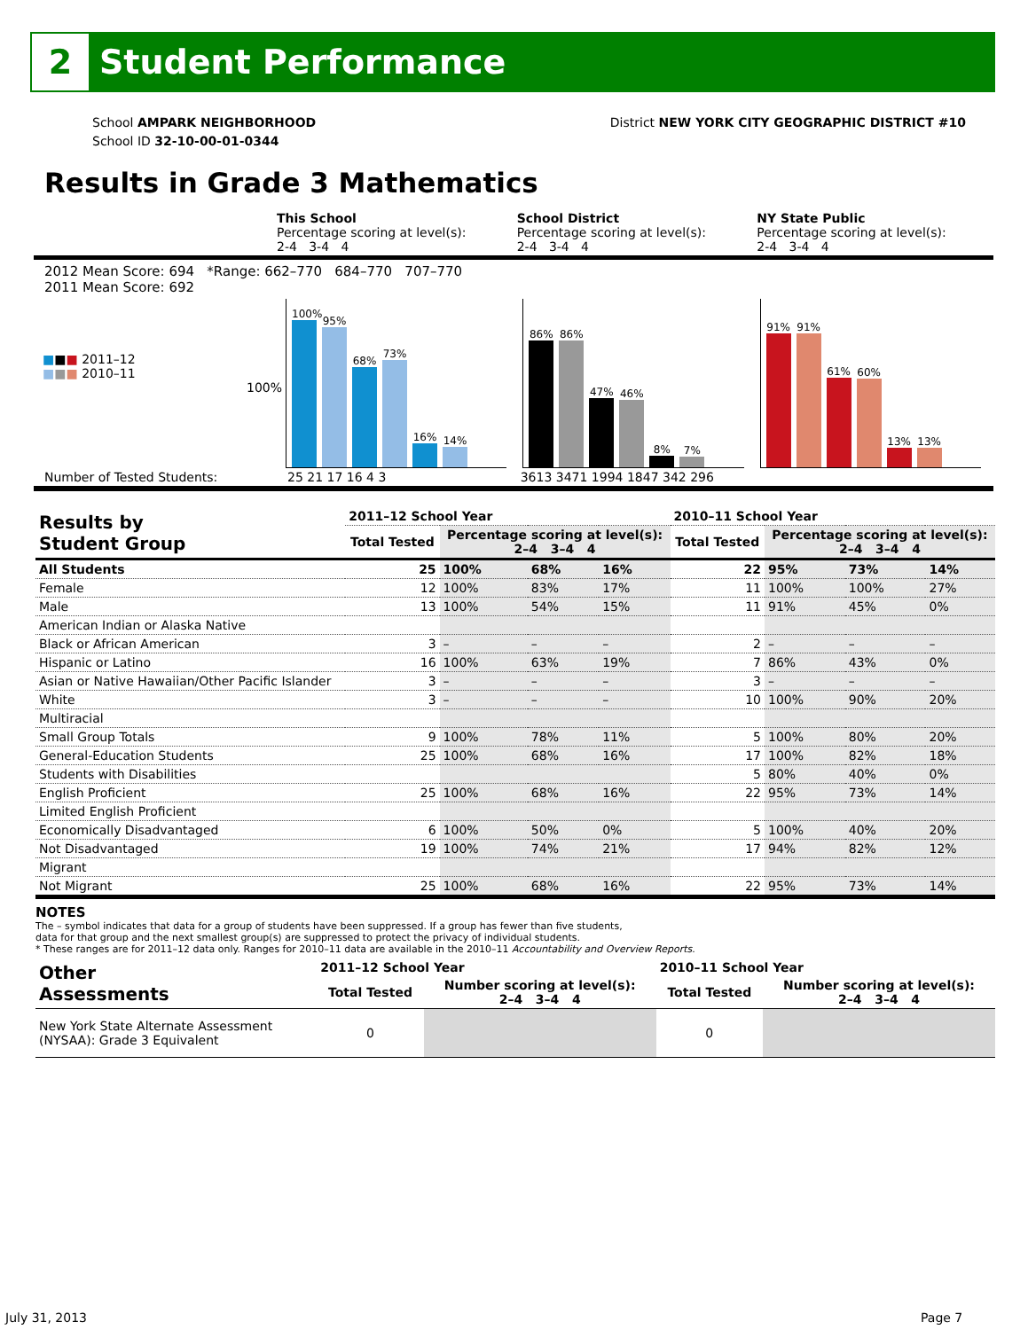2
Student Performance
School AMPARK NEIGHBORHOOD
School ID 32-10-00-01-0344
District NEW YORK CITY GEOGRAPHIC DISTRICT #10
Results in Grade 3 Mathematics
This School
Percentage scoring at level(s):
2-4 3-4 4
School District
Percentage scoring at level(s):
2-4 3-4 4
NY State Public
Percentage scoring at level(s):
2-4 3-4 4
2012 Mean Score: 694 *Range: 662–770 684–770 707–770
2011 Mean Score: 692
■■■ 2011–12
■■■ 2010–11
100%
100%
95%
68%
73%
16%
14%
86%
86%
47%
46%
8%
7%
91%
91%
61%
60%
13%
13%
Number of Tested Students: 25 21 17 16 4 3 3613 3471 1994 1847 342 296
| Results by Student Group | 2011–12 School Year | | | | 2010–11 School Year | | | |
| --- | --- | --- | --- | --- | --- | --- | --- | --- |
| | Total Tested | Percentage scoring at level(s): 2–4 3–4 4 | | | Total Tested | Percentage scoring at level(s): 2–4 3–4 4 | | |
| All Students | 25 | 100% | 68% | 16% | 22 | 95% | 73% | 14% |
| Female | 12 | 100% | 83% | 17% | 11 | 100% | 100% | 27% |
| Male | 13 | 100% | 54% | 15% | 11 | 91% | 45% | 0% |
| American Indian or Alaska Native | | | | | | | | |
| Black or African American | 3 | – | – | – | 2 | – | – | – |
| Hispanic or Latino | 16 | 100% | 63% | 19% | 7 | 86% | 43% | 0% |
| Asian or Native Hawaiian/Other Pacific Islander | 3 | – | – | – | 3 | – | – | – |
| White | 3 | – | – | – | 10 | 100% | 90% | 20% |
| Multiracial | | | | | | | | |
| Small Group Totals | 9 | 100% | 78% | 11% | 5 | 100% | 80% | 20% |
| General-Education Students | 25 | 100% | 68% | 16% | 17 | 100% | 82% | 18% |
| Students with Disabilities | | | | | 5 | 80% | 40% | 0% |
| English Proficient | 25 | 100% | 68% | 16% | 22 | 95% | 73% | 14% |
| Limited English Proficient | | | | | | | | |
| Economically Disadvantaged | 6 | 100% | 50% | 0% | 5 | 100% | 40% | 20% |
| Not Disadvantaged | 19 | 100% | 74% | 21% | 17 | 94% | 82% | 12% |
| Migrant | | | | | | | | |
| Not Migrant | 25 | 100% | 68% | 16% | 22 | 95% | 73% | 14% |
NOTES
The – symbol indicates that data for a group of students have been suppressed. If a group has fewer than five students,
data for that group and the next smallest group(s) are suppressed to protect the privacy of individual students.
* These ranges are for 2011–12 data only. Ranges for 2010–11 data are available in the 2010–11 Accountability and Overview Reports.
| Other Assessments | 2011–12 School Year | | 2010–11 School Year | |
| --- | --- | --- | --- | --- |
| | Total Tested | Number scoring at level(s): 2–4 3–4 4 | Total Tested | Number scoring at level(s): 2–4 3–4 4 |
| New York State Alternate Assessment (NYSAA): Grade 3 Equivalent | 0 | | 0 | |
July 31, 2013 Page 7